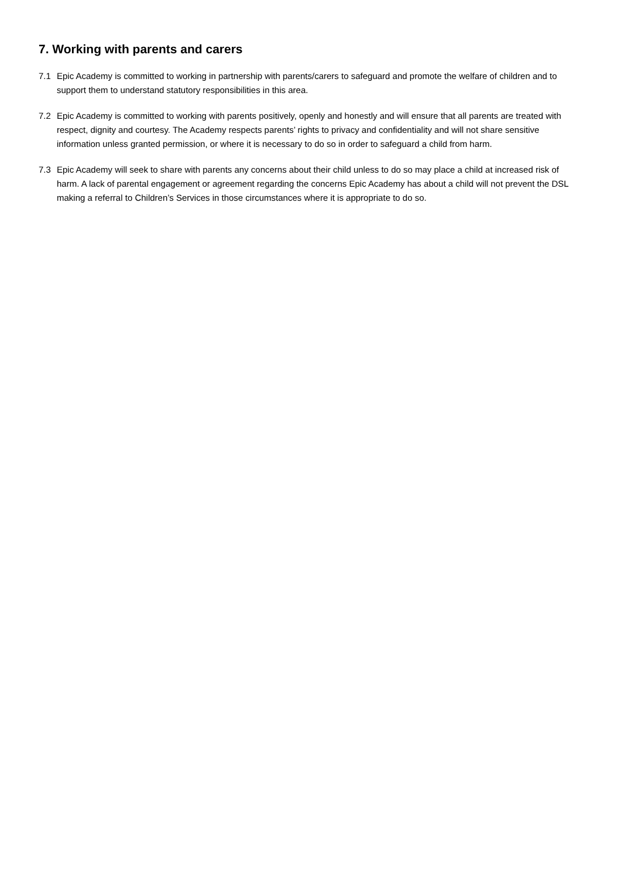7. Working with parents and carers
7.1 Epic Academy is committed to working in partnership with parents/carers to safeguard and promote the welfare of children and to support them to understand statutory responsibilities in this area.
7.2 Epic Academy is committed to working with parents positively, openly and honestly and will ensure that all parents are treated with respect, dignity and courtesy. The Academy respects parents’ rights to privacy and confidentiality and will not share sensitive information unless granted permission, or where it is necessary to do so in order to safeguard a child from harm.
7.3 Epic Academy will seek to share with parents any concerns about their child unless to do so may place a child at increased risk of harm. A lack of parental engagement or agreement regarding the concerns Epic Academy has about a child will not prevent the DSL making a referral to Children’s Services in those circumstances where it is appropriate to do so.